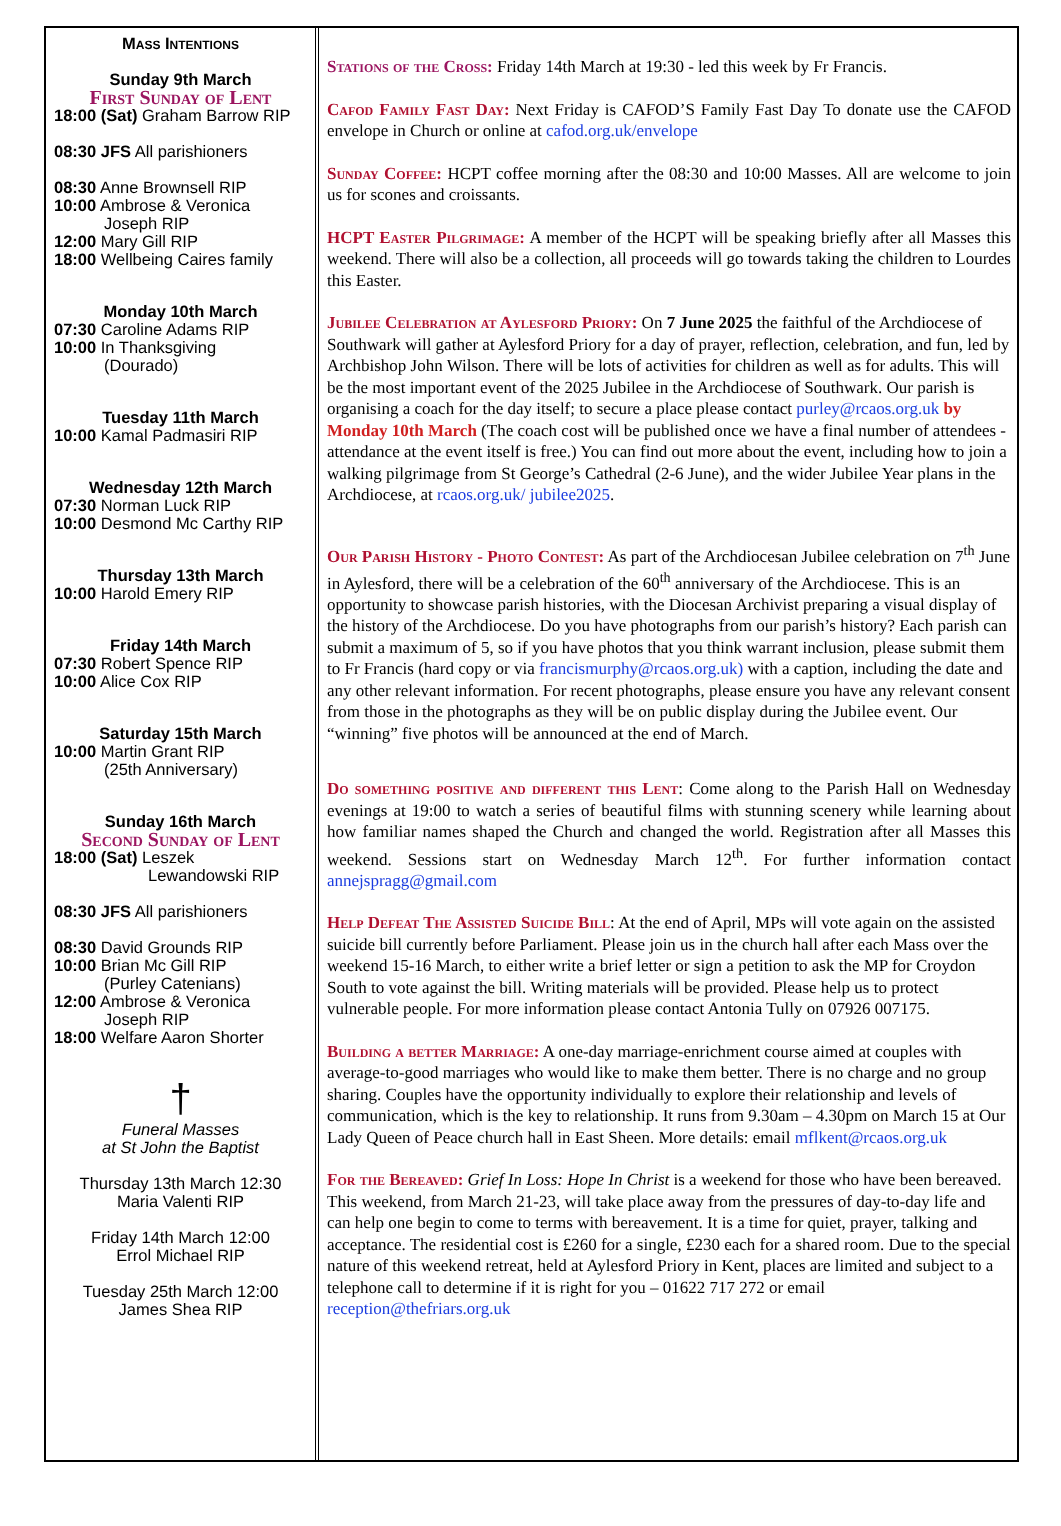Mass Intentions
Sunday 9th March
First Sunday of Lent
18:00 (Sat) Graham Barrow RIP
08:30 JFS All parishioners
08:30 Anne Brownsell RIP
10:00 Ambrose & Veronica
Joseph RIP
12:00 Mary Gill RIP
18:00 Wellbeing Caires family
Monday 10th March
07:30 Caroline Adams RIP
10:00 In Thanksgiving
(Dourado)
Tuesday 11th March
10:00 Kamal Padmasiri RIP
Wednesday 12th March
07:30 Norman Luck RIP
10:00 Desmond Mc Carthy RIP
Thursday 13th March
10:00 Harold Emery RIP
Friday 14th March
07:30 Robert Spence RIP
10:00 Alice Cox RIP
Saturday 15th March
10:00 Martin Grant RIP
(25th Anniversary)
Sunday 16th March
Second Sunday of Lent
18:00 (Sat) Leszek
Lewandowski RIP
08:30 JFS All parishioners
08:30 David Grounds RIP
10:00 Brian Mc Gill RIP
(Purley Catenians)
12:00 Ambrose & Veronica
Joseph RIP
18:00 Welfare Aaron Shorter
†
Funeral Masses
at St John the Baptist
Thursday 13th March 12:30
Maria Valenti RIP
Friday 14th March 12:00
Errol Michael RIP
Tuesday 25th March 12:00
James Shea RIP
Stations of the Cross: Friday 14th March at 19:30 - led this week by Fr Francis.
Cafod Family Fast Day: Next Friday is CAFOD’S Family Fast Day To donate use the CAFOD envelope in Church or online at cafod.org.uk/envelope
Sunday Coffee: HCPT coffee morning after the 08:30 and 10:00 Masses. All are welcome to join us for scones and croissants.
HCPT Easter Pilgrimage: A member of the HCPT will be speaking briefly after all Masses this weekend. There will also be a collection, all proceeds will go towards taking the children to Lourdes this Easter.
Jubilee Celebration at Aylesford Priory: On 7 June 2025 the faithful of the Archdiocese of Southwark will gather at Aylesford Priory for a day of prayer, reflection, celebration, and fun, led by Archbishop John Wilson. There will be lots of activities for children as well as for adults. This will be the most important event of the 2025 Jubilee in the Archdiocese of Southwark. Our parish is organising a coach for the day itself; to secure a place please contact purley@rcaos.org.uk by Monday 10th March (The coach cost will be published once we have a final number of attendees - attendance at the event itself is free.) You can find out more about the event, including how to join a walking pilgrimage from St George’s Cathedral (2-6 June), and the wider Jubilee Year plans in the Archdiocese, at rcaos.org.uk/ jubilee2025.
Our Parish History - Photo Contest: As part of the Archdiocesan Jubilee celebration on 7<sup>th</sup> June in Aylesford, there will be a celebration of the 60<sup>th</sup> anniversary of the Archdiocese. This is an opportunity to showcase parish histories, with the Diocesan Archivist preparing a visual display of the history of the Archdiocese. Do you have photographs from our parish’s history? Each parish can submit a maximum of 5, so if you have photos that you think warrant inclusion, please submit them to Fr Francis (hard copy or via francismurphy@rcaos.org.uk) with a caption, including the date and any other relevant information. For recent photographs, please ensure you have any relevant consent from those in the photographs as they will be on public display during the Jubilee event. Our “winning” five photos will be announced at the end of March.
Do something positive and different this Lent: Come along to the Parish Hall on Wednesday evenings at 19:00 to watch a series of beautiful films with stunning scenery while learning about how familiar names shaped the Church and changed the world. Registration after all Masses this weekend. Sessions start on Wednesday March 12<sup>th</sup>. For further information contact annejspragg@gmail.com
Help Defeat The Assisted Suicide Bill: At the end of April, MPs will vote again on the assisted suicide bill currently before Parliament. Please join us in the church hall after each Mass over the weekend 15-16 March, to either write a brief letter or sign a petition to ask the MP for Croydon South to vote against the bill. Writing materials will be provided. Please help us to protect vulnerable people. For more information please contact Antonia Tully on 07926 007175.
Building a better Marriage: A one-day marriage-enrichment course aimed at couples with average-to-good marriages who would like to make them better. There is no charge and no group sharing. Couples have the opportunity individually to explore their relationship and levels of communication, which is the key to relationship. It runs from 9.30am – 4.30pm on March 15 at Our Lady Queen of Peace church hall in East Sheen. More details: email mflkent@rcaos.org.uk
For the Bereaved: Grief In Loss: Hope In Christ is a weekend for those who have been bereaved. This weekend, from March 21-23, will take place away from the pressures of day-to-day life and can help one begin to come to terms with bereavement. It is a time for quiet, prayer, talking and acceptance. The residential cost is £260 for a single, £230 each for a shared room. Due to the special nature of this weekend retreat, held at Aylesford Priory in Kent, places are limited and subject to a telephone call to determine if it is right for you – 01622 717 272 or email reception@thefriars.org.uk